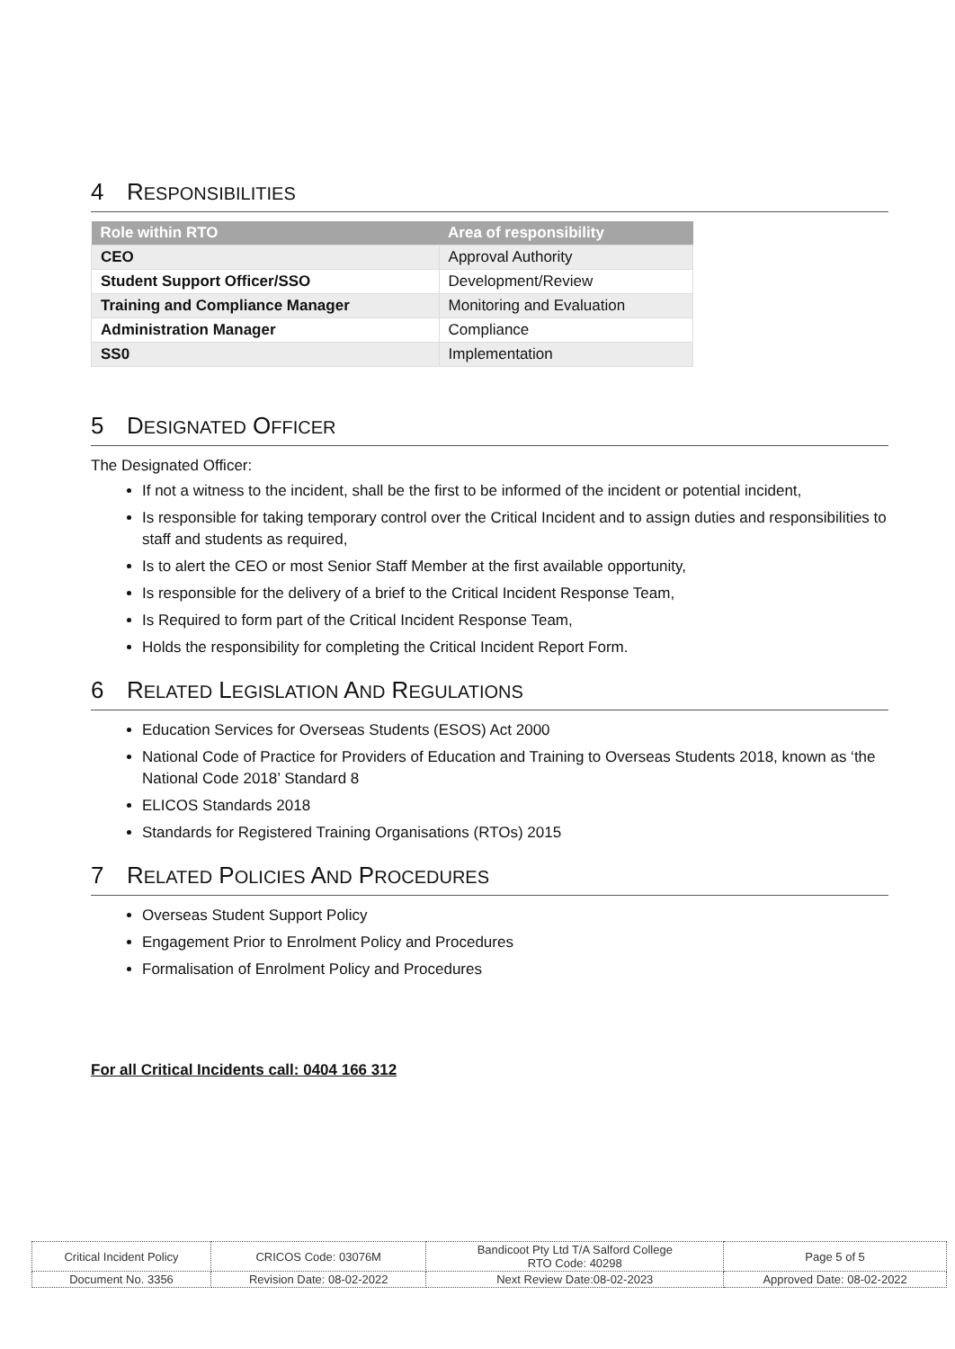4 RESPONSIBILITIES
| Role within RTO | Area of responsibility |
| --- | --- |
| CEO | Approval Authority |
| Student Support Officer/SSO | Development/Review |
| Training and Compliance Manager | Monitoring and Evaluation |
| Administration Manager | Compliance |
| SS0 | Implementation |
5 DESIGNATED OFFICER
The Designated Officer:
If not a witness to the incident, shall be the first to be informed of the incident or potential incident,
Is responsible for taking temporary control over the Critical Incident and to assign duties and responsibilities to staff and students as required,
Is to alert the CEO or most Senior Staff Member at the first available opportunity,
Is responsible for the delivery of a brief to the Critical Incident Response Team,
Is Required to form part of the Critical Incident Response Team,
Holds the responsibility for completing the Critical Incident Report Form.
6 RELATED LEGISLATION AND REGULATIONS
Education Services for Overseas Students (ESOS) Act 2000
National Code of Practice for Providers of Education and Training to Overseas Students 2018, known as ‘the National Code 2018’ Standard 8
ELICOS Standards 2018
Standards for Registered Training Organisations (RTOs) 2015
7 RELATED POLICIES AND PROCEDURES
Overseas Student Support Policy
Engagement Prior to Enrolment Policy and Procedures
Formalisation of Enrolment Policy and Procedures
For all Critical Incidents call: 0404 166 312
| Critical Incident Policy | CRICOS Code: 03076M | Bandicoot Pty Ltd T/A Salford College RTO Code: 40298 | Page 5 of 5 |
| Document No. 3356 | Revision Date: 08-02-2022 | Next Review Date:08-02-2023 | Approved Date: 08-02-2022 |